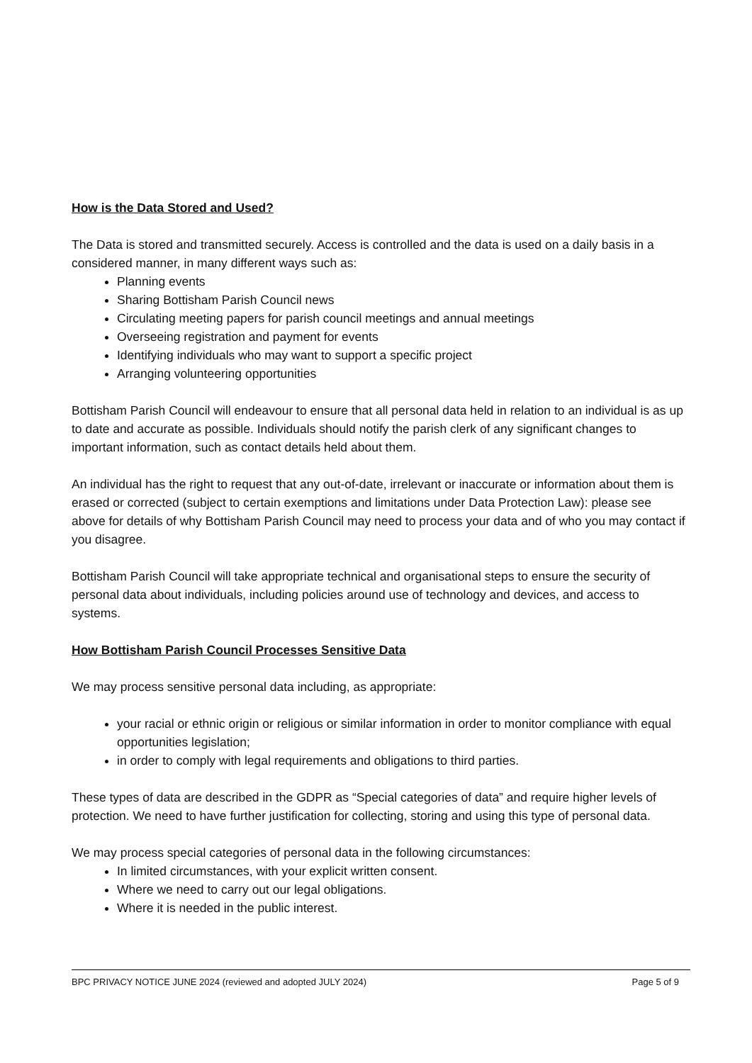How is the Data Stored and Used?
The Data is stored and transmitted securely. Access is controlled and the data is used on a daily basis in a considered manner, in many different ways such as:
Planning events
Sharing Bottisham Parish Council news
Circulating meeting papers for parish council meetings and annual meetings
Overseeing registration and payment for events
Identifying individuals who may want to support a specific project
Arranging volunteering opportunities
Bottisham Parish Council will endeavour to ensure that all personal data held in relation to an individual is as up to date and accurate as possible. Individuals should notify the parish clerk of any significant changes to important information, such as contact details held about them.
An individual has the right to request that any out-of-date, irrelevant or inaccurate or information about them is erased or corrected (subject to certain exemptions and limitations under Data Protection Law): please see above for details of why Bottisham Parish Council may need to process your data and of who you may contact if you disagree.
Bottisham Parish Council will take appropriate technical and organisational steps to ensure the security of personal data about individuals, including policies around use of technology and devices, and access to systems.
How Bottisham Parish Council Processes Sensitive Data
We may process sensitive personal data including, as appropriate:
your racial or ethnic origin or religious or similar information in order to monitor compliance with equal opportunities legislation;
in order to comply with legal requirements and obligations to third parties.
These types of data are described in the GDPR as “Special categories of data” and require higher levels of protection. We need to have further justification for collecting, storing and using this type of personal data.
We may process special categories of personal data in the following circumstances:
In limited circumstances, with your explicit written consent.
Where we need to carry out our legal obligations.
Where it is needed in the public interest.
BPC PRIVACY NOTICE JUNE 2024 (reviewed and adopted JULY 2024) Page 5 of 9